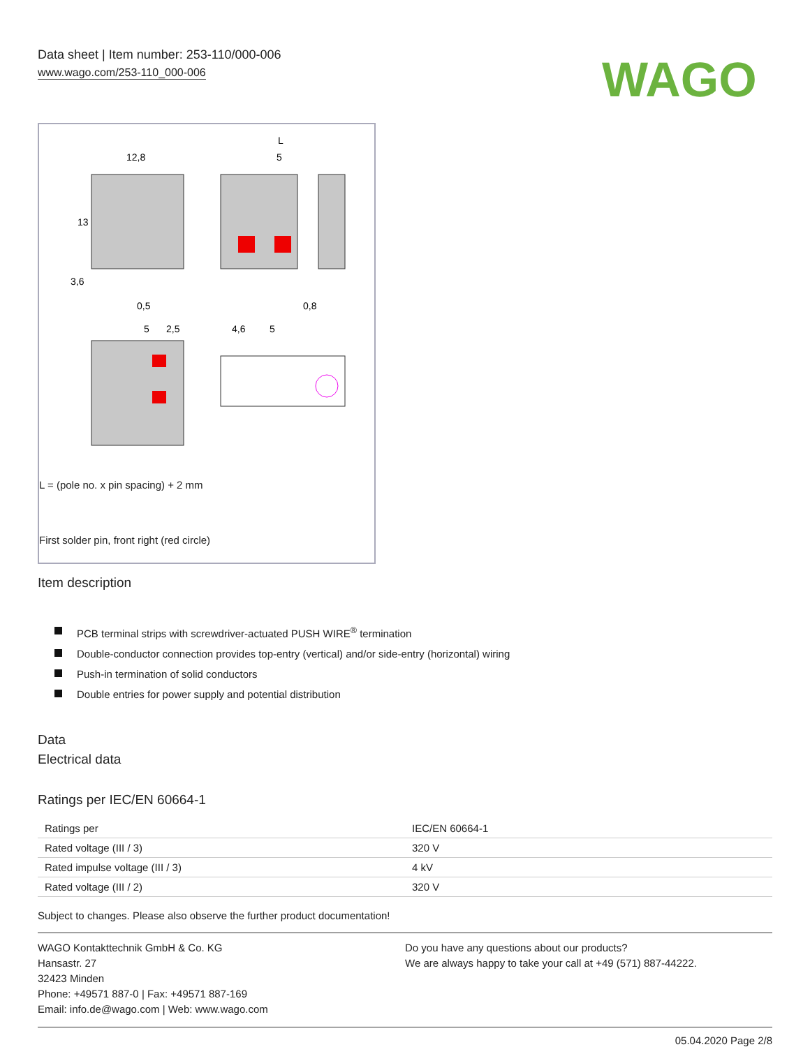Data sheet | Item number: 253-110/000-006
www.wago.com/253-110_000-006
WAGO
12,8
5
L
0,5
0,8
5
2,5
4,6
5
13
3,6
L = (pole no. x pin spacing) + 2 mm
First solder pin, front right (red circle)
Item description
PCB terminal strips with screwdriver-actuated PUSH WIRE<sup>®</sup> termination
Double-conductor connection provides top-entry (vertical) and/or side-entry (horizontal) wiring
Push-in termination of solid conductors
Double entries for power supply and potential distribution
Data
Electrical data
Ratings per IEC/EN 60664-1
| Ratings per | IEC/EN 60664-1 |
| Rated voltage (III / 3) | 320 V |
| Rated impulse voltage (III / 3) | 4 kV |
| Rated voltage (III / 2) | 320 V |
Subject to changes. Please also observe the further product documentation!
WAGO Kontakttechnik GmbH & Co. KG
Hansastr. 27
32423 Minden
Phone: +49571 887-0 | Fax: +49571 887-169
Email: info.de@wago.com | Web: www.wago.com
Do you have any questions about our products?
We are always happy to take your call at +49 (571) 887-44222.
05.04.2020 Page 2/8